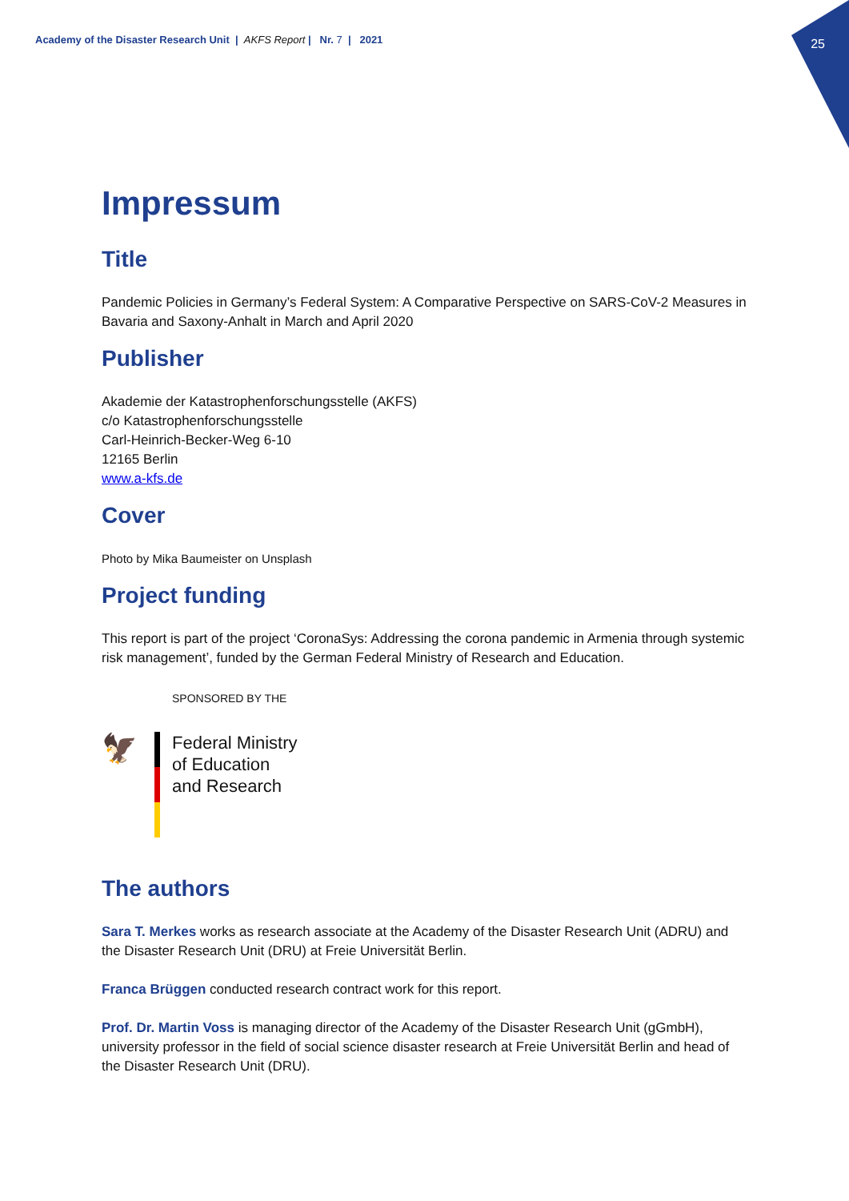25
Academy of the Disaster Research Unit | AKFS Report | Nr. 7 | 2021
Impressum
Title
Pandemic Policies in Germany’s Federal System: A Comparative Perspective on SARS-CoV-2 Measures in Bavaria and Saxony-Anhalt in March and April 2020
Publisher
Akademie der Katastrophenforschungsstelle (AKFS)
c/o Katastrophenforschungsstelle
Carl-Heinrich-Becker-Weg 6-10
12165 Berlin
www.a-kfs.de
Cover
Photo by Mika Baumeister on Unsplash
Project funding
This report is part of the project ‘CoronaSys: Addressing the corona pandemic in Armenia through systemic risk management’, funded by the German Federal Ministry of Research and Education.
SPONSORED BY THE
🦅
Federal Ministry
of Education
and Research
The authors
Sara T. Merkes works as research associate at the Academy of the Disaster Research Unit (ADRU) and the Disaster Research Unit (DRU) at Freie Universität Berlin.
Franca Brüggen conducted research contract work for this report.
Prof. Dr. Martin Voss is managing director of the Academy of the Disaster Research Unit (gGmbH), university professor in the field of social science disaster research at Freie Universität Berlin and head of the Disaster Research Unit (DRU).